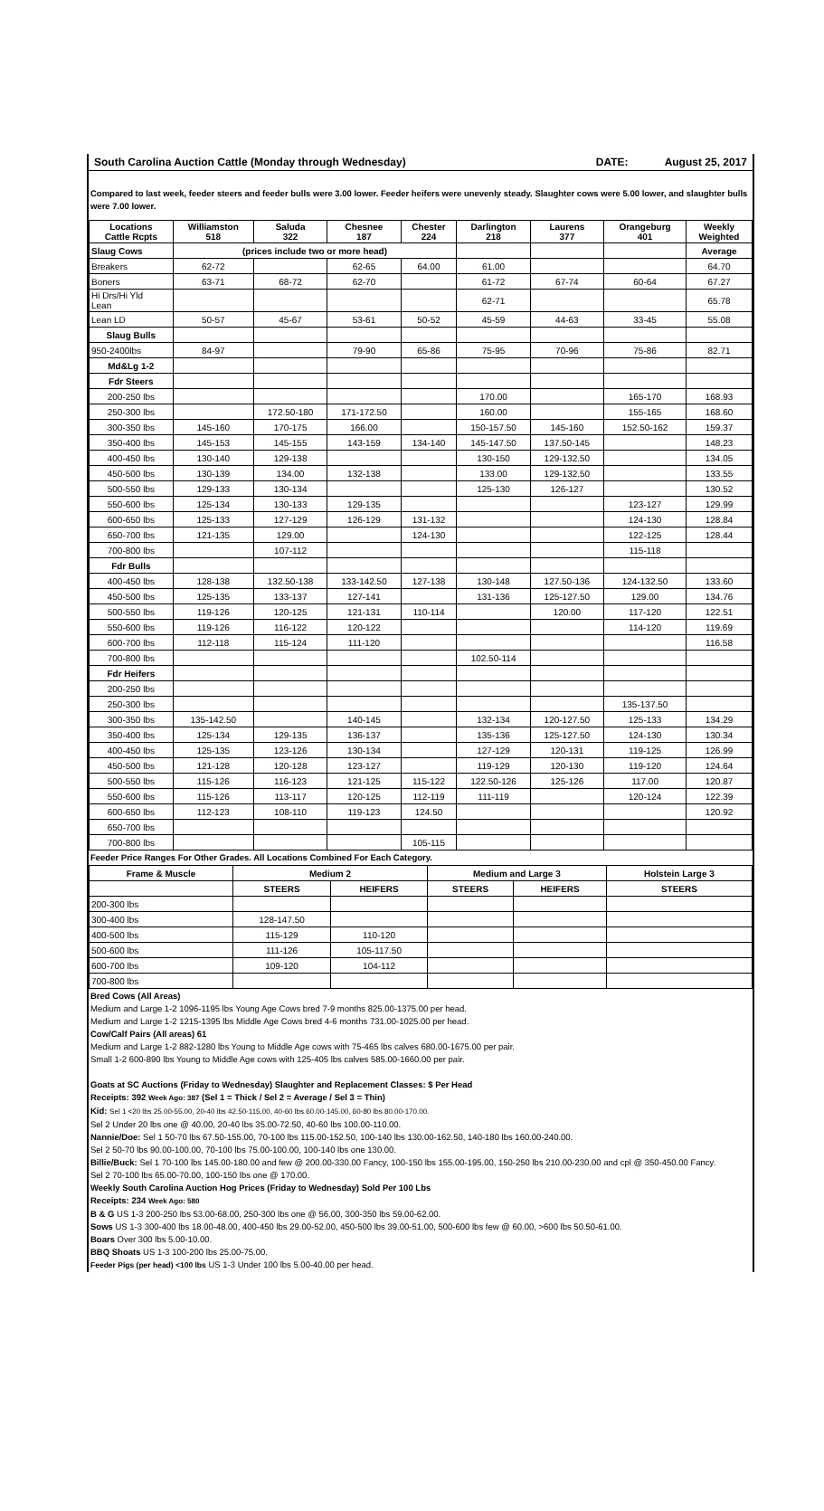South Carolina Auction Cattle (Monday through Wednesday) DATE: August 25, 2017
Compared to last week, feeder steers and feeder bulls were 3.00 lower. Feeder heifers were unevenly steady. Slaughter cows were 5.00 lower, and slaughter bulls were 7.00 lower.
| Locations Cattle Rcpts | Williamston 518 | Saluda 322 | Chesnee 187 | Chester 224 | Darlington 218 | Laurens 377 | Orangeburg 401 | Weekly Weighted |
| --- | --- | --- | --- | --- | --- | --- | --- | --- |
| Slaug Cows | (prices include two or more head) | | | | | | | Average |
| Breakers | 62-72 | | 62-65 | 64.00 | 61.00 | | | 64.70 |
| Boners | 63-71 | 68-72 | 62-70 | | 61-72 | 67-74 | 60-64 | 67.27 |
| Hi Drs/Hi Yld Lean | | | | | 62-71 | | | 65.78 |
| Lean LD | 50-57 | 45-67 | 53-61 | 50-52 | 45-59 | 44-63 | 33-45 | 55.08 |
| Slaug Bulls | | | | | | | | |
| 950-2400lbs | 84-97 | | 79-90 | 65-86 | 75-95 | 70-96 | 75-86 | 82.71 |
| Md&Lg 1-2 | | | | | | | | |
| Fdr Steers | | | | | | | | |
| 200-250 lbs | | | | | 170.00 | | 165-170 | 168.93 |
| 250-300 lbs | | 172.50-180 | 171-172.50 | | 160.00 | | 155-165 | 168.60 |
| 300-350 lbs | 145-160 | 170-175 | 166.00 | | 150-157.50 | 145-160 | 152.50-162 | 159.37 |
| 350-400 lbs | 145-153 | 145-155 | 143-159 | 134-140 | 145-147.50 | 137.50-145 | | 148.23 |
| 400-450 lbs | 130-140 | 129-138 | | | 130-150 | 129-132.50 | | 134.05 |
| 450-500 lbs | 130-139 | 134.00 | 132-138 | | 133.00 | 129-132.50 | | 133.55 |
| 500-550 lbs | 129-133 | 130-134 | | | 125-130 | 126-127 | | 130.52 |
| 550-600 lbs | 125-134 | 130-133 | 129-135 | | | | 123-127 | 129.99 |
| 600-650 lbs | 125-133 | 127-129 | 126-129 | 131-132 | | | 124-130 | 128.84 |
| 650-700 lbs | 121-135 | 129.00 | | 124-130 | | | 122-125 | 128.44 |
| 700-800 lbs | | 107-112 | | | | | 115-118 | |
| Fdr Bulls | | | | | | | | |
| 400-450 lbs | 128-138 | 132.50-138 | 133-142.50 | 127-138 | 130-148 | 127.50-136 | 124-132.50 | 133.60 |
| 450-500 lbs | 125-135 | 133-137 | 127-141 | | 131-136 | 125-127.50 | 129.00 | 134.76 |
| 500-550 lbs | 119-126 | 120-125 | 121-131 | 110-114 | | 120.00 | 117-120 | 122.51 |
| 550-600 lbs | 119-126 | 116-122 | 120-122 | | | | 114-120 | 119.69 |
| 600-700 lbs | 112-118 | 115-124 | 111-120 | | | | | 116.58 |
| 700-800 lbs | | | | | 102.50-114 | | | |
| Fdr Heifers | | | | | | | | |
| 200-250 lbs | | | | | | | | |
| 250-300 lbs | | | | | | | 135-137.50 | |
| 300-350 lbs | 135-142.50 | | 140-145 | | 132-134 | 120-127.50 | 125-133 | 134.29 |
| 350-400 lbs | 125-134 | 129-135 | 136-137 | | 135-136 | 125-127.50 | 124-130 | 130.34 |
| 400-450 lbs | 125-135 | 123-126 | 130-134 | | 127-129 | 120-131 | 119-125 | 126.99 |
| 450-500 lbs | 121-128 | 120-128 | 123-127 | | 119-129 | 120-130 | 119-120 | 124.64 |
| 500-550 lbs | 115-126 | 116-123 | 121-125 | 115-122 | 122.50-126 | 125-126 | 117.00 | 120.87 |
| 550-600 lbs | 115-126 | 113-117 | 120-125 | 112-119 | 111-119 | | 120-124 | 122.39 |
| 600-650 lbs | 112-123 | 108-110 | 119-123 | 124.50 | | | | 120.92 |
| 650-700 lbs | | | | | | | | |
| 700-800 lbs | | | | 105-115 | | | | |
Feeder Price Ranges For Other Grades. All Locations Combined For Each Category.
| Frame & Muscle | Medium 2 | | Medium and Large 3 | | Holstein Large 3 |
| --- | --- | --- | --- | --- | --- |
| | STEERS | HEIFERS | STEERS | HEIFERS | STEERS |
| 200-300 lbs | | | | | |
| 300-400 lbs | 128-147.50 | | | | |
| 400-500 lbs | 115-129 | 110-120 | | | |
| 500-600 lbs | 111-126 | 105-117.50 | | | |
| 600-700 lbs | 109-120 | 104-112 | | | |
| 700-800 lbs | | | | | |
Bred Cows (All Areas)
Medium and Large 1-2 1096-1195 lbs Young Age Cows bred 7-9 months 825.00-1375.00 per head.
Medium and Large 1-2 1215-1395 lbs Middle Age Cows bred 4-6 months 731.00-1025.00 per head.
Cow/Calf Pairs (All areas) 61
Medium and Large 1-2 882-1280 lbs Young to Middle Age cows with 75-465 lbs calves 680.00-1675.00 per pair.
Small 1-2 600-890 lbs Young to Middle Age cows with 125-405 lbs calves 585.00-1660.00 per pair.
Goats at SC Auctions (Friday to Wednesday) Slaughter and Replacement Classes: $ Per Head
Receipts: 392 Week Ago: 387 (Sel 1 = Thick / Sel 2 = Average / Sel 3 = Thin)
Kid: Sel 1 <20 lbs 25.00-55.00, 20-40 lbs 42.50-115.00, 40-60 lbs 60.00-145.00, 60-80 lbs 80.00-170.00.
Sel 2 Under 20 lbs one @ 40.00, 20-40 lbs 35.00-72.50, 40-60 lbs 100.00-110.00.
Nannie/Doe: Sel 1 50-70 lbs 67.50-155.00, 70-100 lbs 115.00-152.50, 100-140 lbs 130.00-162.50, 140-180 lbs 160.00-240.00.
Sel 2 50-70 lbs 90.00-100.00, 70-100 lbs 75.00-100.00, 100-140 lbs one 130.00.
Billie/Buck: Sel 1 70-100 lbs 145.00-180.00 and few @ 200.00-330.00 Fancy, 100-150 lbs 155.00-195.00, 150-250 lbs 210.00-230.00 and cpl @ 350-450.00 Fancy.
Sel 2 70-100 lbs 65.00-70.00, 100-150 lbs one @ 170.00.
Weekly South Carolina Auction Hog Prices (Friday to Wednesday) Sold Per 100 Lbs
Receipts: 234 Week Ago: 580
B & G US 1-3 200-250 lbs 53.00-68.00, 250-300 lbs one @ 56.00, 300-350 lbs 59.00-62.00.
Sows US 1-3 300-400 lbs 18.00-48.00, 400-450 lbs 29.00-52.00, 450-500 lbs 39.00-51.00, 500-600 lbs few @ 60.00, >600 lbs 50.50-61.00.
Boars Over 300 lbs 5.00-10.00.
BBQ Shoats US 1-3 100-200 lbs 25.00-75.00.
Feeder Pigs (per head) <100 lbs US 1-3 Under 100 lbs 5.00-40.00 per head.